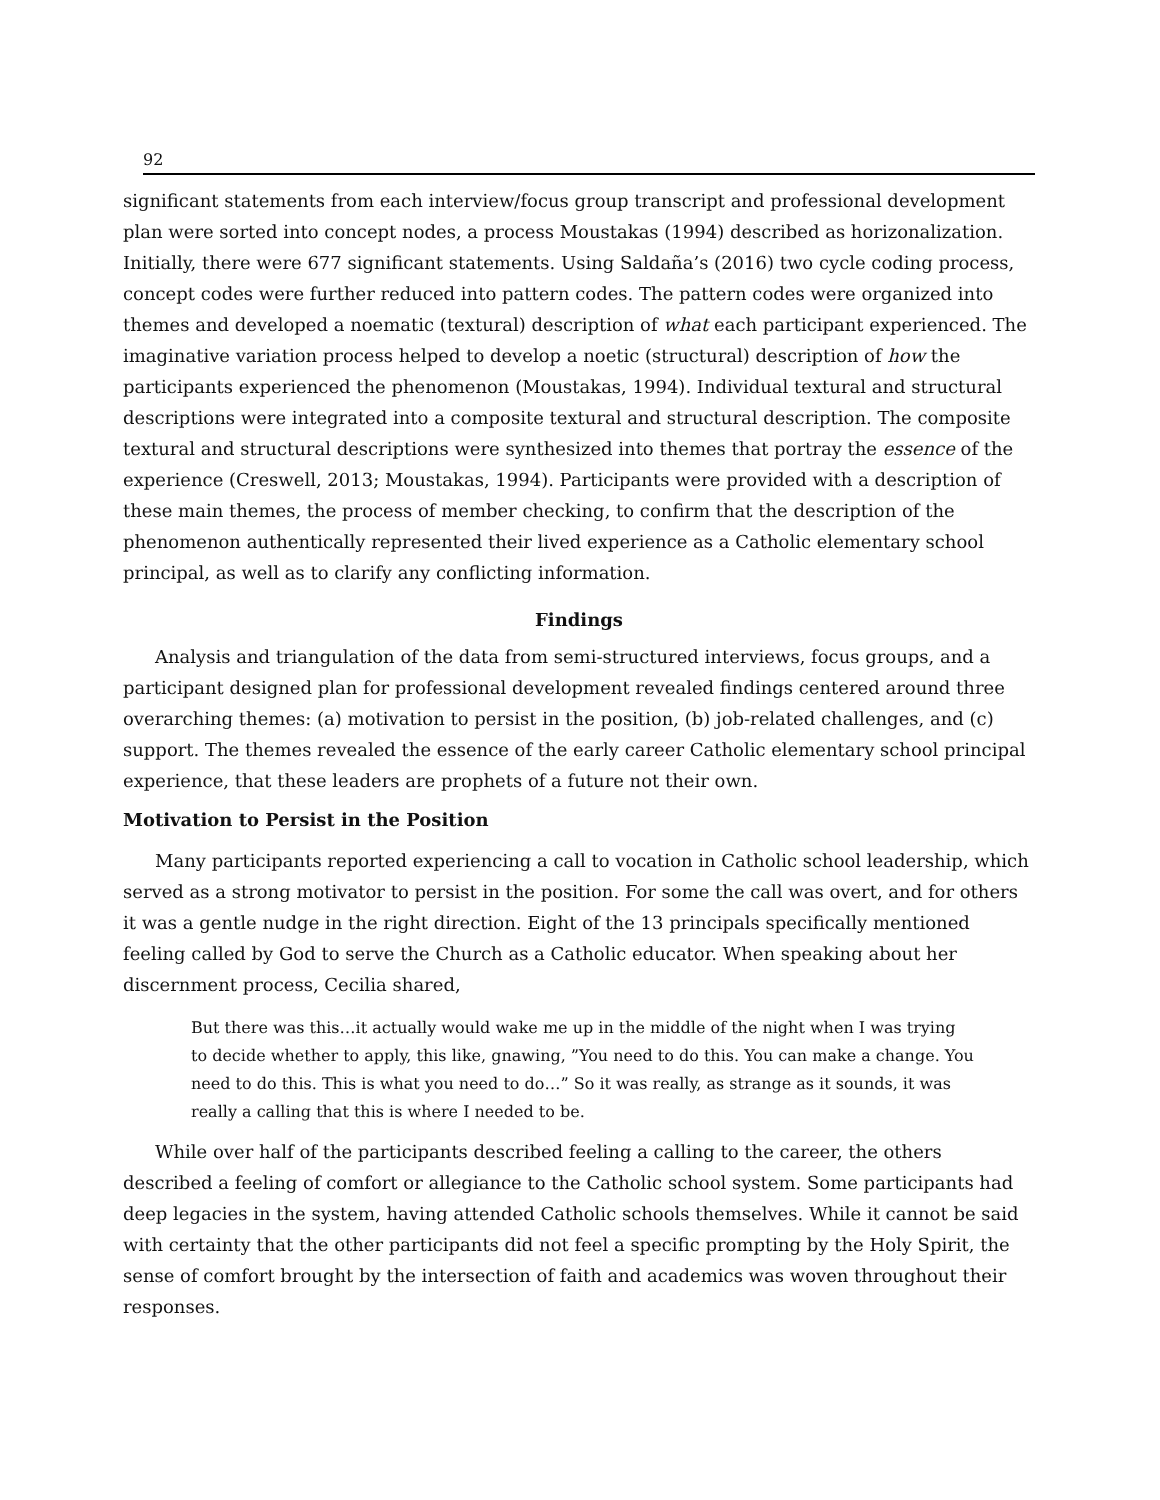92
significant statements from each interview/focus group transcript and professional development plan were sorted into concept nodes, a process Moustakas (1994) described as horizonalization. Initially, there were 677 significant statements. Using Saldaña’s (2016) two cycle coding process, concept codes were further reduced into pattern codes. The pattern codes were organized into themes and developed a noematic (textural) description of what each participant experienced. The imaginative variation process helped to develop a noetic (structural) description of how the participants experienced the phenomenon (Moustakas, 1994). Individual textural and structural descriptions were integrated into a composite textural and structural description. The composite textural and structural descriptions were synthesized into themes that portray the essence of the experience (Creswell, 2013; Moustakas, 1994). Participants were provided with a description of these main themes, the process of member checking, to confirm that the description of the phenomenon authentically represented their lived experience as a Catholic elementary school principal, as well as to clarify any conflicting information.
Findings
Analysis and triangulation of the data from semi-structured interviews, focus groups, and a participant designed plan for professional development revealed findings centered around three overarching themes: (a) motivation to persist in the position, (b) job-related challenges, and (c) support. The themes revealed the essence of the early career Catholic elementary school principal experience, that these leaders are prophets of a future not their own.
Motivation to Persist in the Position
Many participants reported experiencing a call to vocation in Catholic school leadership, which served as a strong motivator to persist in the position. For some the call was overt, and for others it was a gentle nudge in the right direction. Eight of the 13 principals specifically mentioned feeling called by God to serve the Church as a Catholic educator. When speaking about her discernment process, Cecilia shared,
But there was this…it actually would wake me up in the middle of the night when I was trying to decide whether to apply, this like, gnawing, ”You need to do this. You can make a change. You need to do this. This is what you need to do…” So it was really, as strange as it sounds, it was really a calling that this is where I needed to be.
While over half of the participants described feeling a calling to the career, the others described a feeling of comfort or allegiance to the Catholic school system. Some participants had deep legacies in the system, having attended Catholic schools themselves. While it cannot be said with certainty that the other participants did not feel a specific prompting by the Holy Spirit, the sense of comfort brought by the intersection of faith and academics was woven throughout their responses.